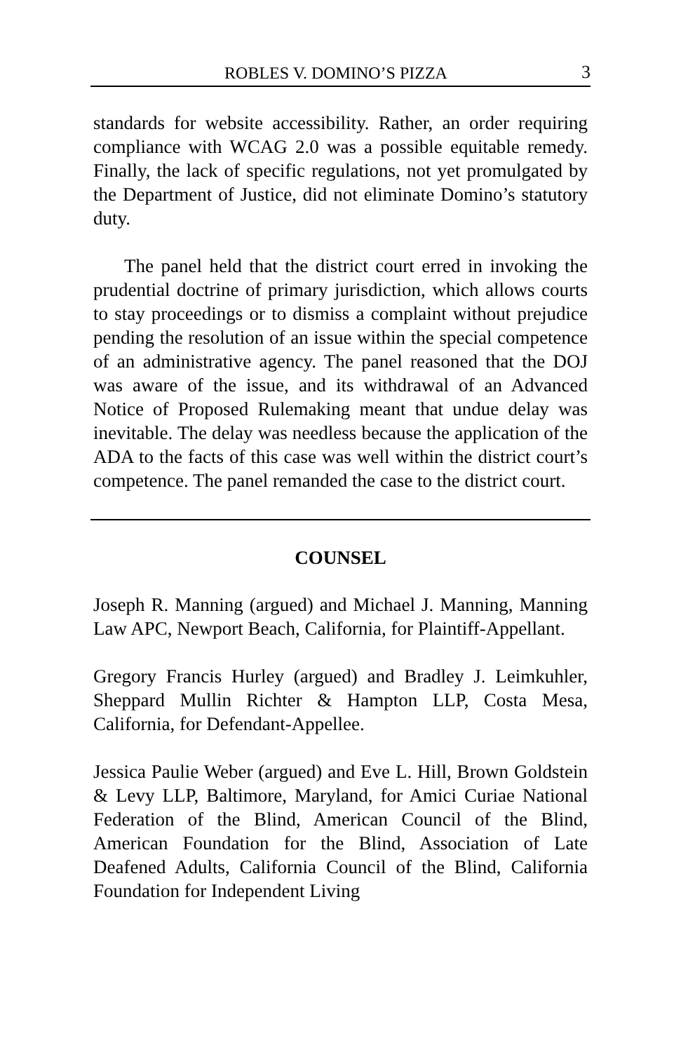ROBLES V. DOMINO’S PIZZA 3
standards for website accessibility. Rather, an order requiring compliance with WCAG 2.0 was a possible equitable remedy. Finally, the lack of specific regulations, not yet promulgated by the Department of Justice, did not eliminate Domino’s statutory duty.
The panel held that the district court erred in invoking the prudential doctrine of primary jurisdiction, which allows courts to stay proceedings or to dismiss a complaint without prejudice pending the resolution of an issue within the special competence of an administrative agency. The panel reasoned that the DOJ was aware of the issue, and its withdrawal of an Advanced Notice of Proposed Rulemaking meant that undue delay was inevitable. The delay was needless because the application of the ADA to the facts of this case was well within the district court’s competence. The panel remanded the case to the district court.
COUNSEL
Joseph R. Manning (argued) and Michael J. Manning, Manning Law APC, Newport Beach, California, for Plaintiff-Appellant.
Gregory Francis Hurley (argued) and Bradley J. Leimkuhler, Sheppard Mullin Richter & Hampton LLP, Costa Mesa, California, for Defendant-Appellee.
Jessica Paulie Weber (argued) and Eve L. Hill, Brown Goldstein & Levy LLP, Baltimore, Maryland, for Amici Curiae National Federation of the Blind, American Council of the Blind, American Foundation for the Blind, Association of Late Deafened Adults, California Council of the Blind, California Foundation for Independent Living